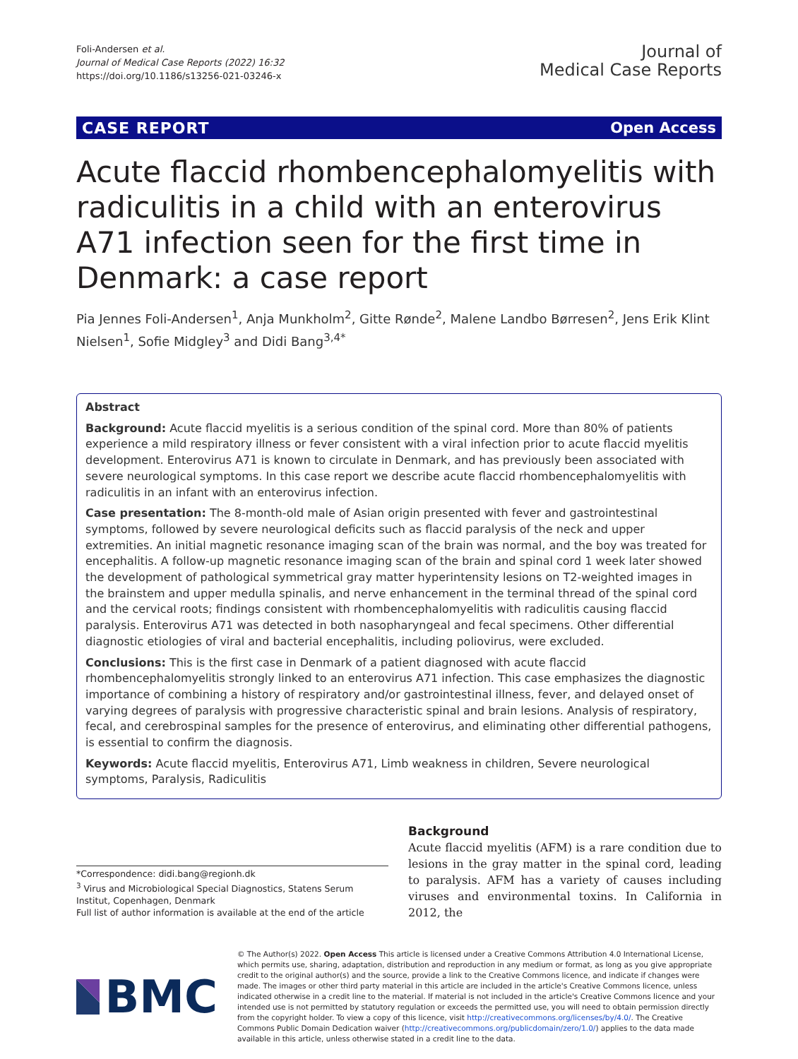Foli-Andersen et al.
Journal of Medical Case Reports (2022) 16:32
https://doi.org/10.1186/s13256-021-03246-x
Journal of
Medical Case Reports
CASE REPORT Open Access
Acute flaccid rhombencephalomyelitis with radiculitis in a child with an enterovirus A71 infection seen for the first time in Denmark: a case report
Pia Jennes Foli-Andersen<sup>1</sup>, Anja Munkholm<sup>2</sup>, Gitte Rønde<sup>2</sup>, Malene Landbo Børresen<sup>2</sup>, Jens Erik Klint Nielsen<sup>1</sup>, Sofie Midgley<sup>3</sup> and Didi Bang<sup>3,4*</sup>
Abstract
Background: Acute flaccid myelitis is a serious condition of the spinal cord. More than 80% of patients experience a mild respiratory illness or fever consistent with a viral infection prior to acute flaccid myelitis development. Enterovirus A71 is known to circulate in Denmark, and has previously been associated with severe neurological symptoms. In this case report we describe acute flaccid rhombencephalomyelitis with radiculitis in an infant with an enterovirus infection.
Case presentation: The 8-month-old male of Asian origin presented with fever and gastrointestinal symptoms, followed by severe neurological deficits such as flaccid paralysis of the neck and upper extremities. An initial magnetic resonance imaging scan of the brain was normal, and the boy was treated for encephalitis. A follow-up magnetic resonance imaging scan of the brain and spinal cord 1 week later showed the development of pathological symmetrical gray matter hyperintensity lesions on T2-weighted images in the brainstem and upper medulla spinalis, and nerve enhancement in the terminal thread of the spinal cord and the cervical roots; findings consistent with rhombencephalomyelitis with radiculitis causing flaccid paralysis. Enterovirus A71 was detected in both nasopharyngeal and fecal specimens. Other differential diagnostic etiologies of viral and bacterial encephalitis, including poliovirus, were excluded.
Conclusions: This is the first case in Denmark of a patient diagnosed with acute flaccid rhombencephalomyelitis strongly linked to an enterovirus A71 infection. This case emphasizes the diagnostic importance of combining a history of respiratory and/or gastrointestinal illness, fever, and delayed onset of varying degrees of paralysis with progressive characteristic spinal and brain lesions. Analysis of respiratory, fecal, and cerebrospinal samples for the presence of enterovirus, and eliminating other differential pathogens, is essential to confirm the diagnosis.
Keywords: Acute flaccid myelitis, Enterovirus A71, Limb weakness in children, Severe neurological symptoms, Paralysis, Radiculitis
*Correspondence: didi.bang@regionh.dk
<sup>3</sup> Virus and Microbiological Special Diagnostics, Statens Serum Institut, Copenhagen, Denmark
Full list of author information is available at the end of the article
Background
Acute flaccid myelitis (AFM) is a rare condition due to lesions in the gray matter in the spinal cord, leading to paralysis. AFM has a variety of causes including viruses and environmental toxins. In California in 2012, the
BMC
© The Author(s) 2022. Open Access This article is licensed under a Creative Commons Attribution 4.0 International License, which permits use, sharing, adaptation, distribution and reproduction in any medium or format, as long as you give appropriate credit to the original author(s) and the source, provide a link to the Creative Commons licence, and indicate if changes were made. The images or other third party material in this article are included in the article's Creative Commons licence, unless indicated otherwise in a credit line to the material. If material is not included in the article's Creative Commons licence and your intended use is not permitted by statutory regulation or exceeds the permitted use, you will need to obtain permission directly from the copyright holder. To view a copy of this licence, visit http://creativecommons.org/licenses/by/4.0/. The Creative Commons Public Domain Dedication waiver (http://creativecommons.org/publicdomain/zero/1.0/) applies to the data made available in this article, unless otherwise stated in a credit line to the data.